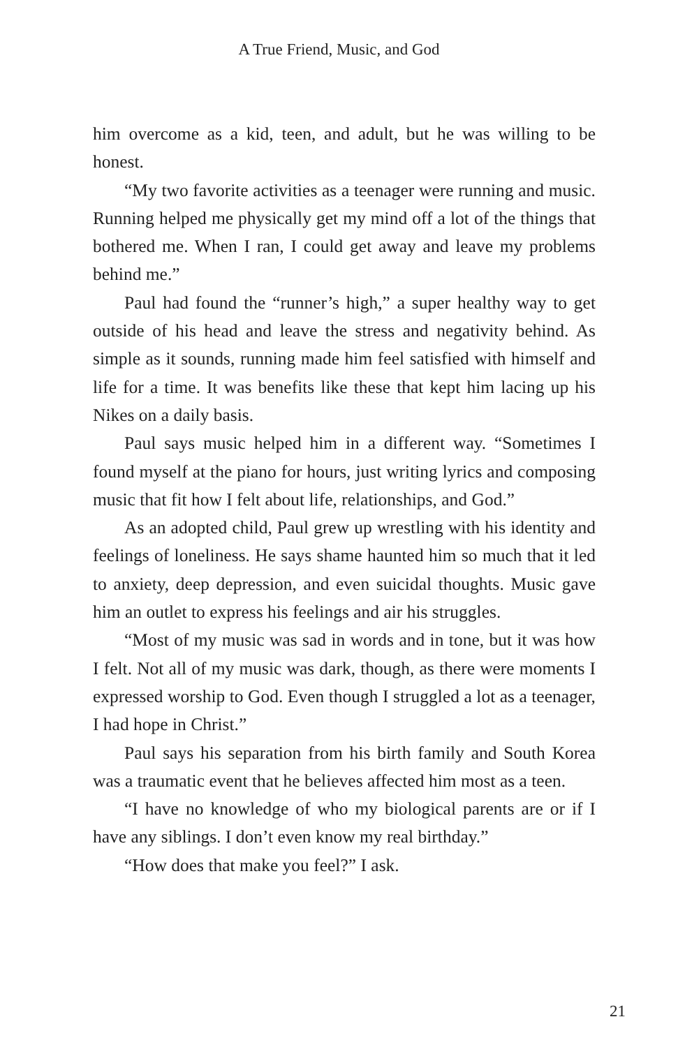A True Friend, Music, and God
him overcome as a kid, teen, and adult, but he was willing to be honest.
“My two favorite activities as a teenager were running and music. Running helped me physically get my mind off a lot of the things that bothered me. When I ran, I could get away and leave my problems behind me.”
Paul had found the “runner’s high,” a super healthy way to get outside of his head and leave the stress and negativity behind. As simple as it sounds, running made him feel satisfied with himself and life for a time. It was benefits like these that kept him lacing up his Nikes on a daily basis.
Paul says music helped him in a different way. “Sometimes I found myself at the piano for hours, just writing lyrics and composing music that fit how I felt about life, relationships, and God.”
As an adopted child, Paul grew up wrestling with his identity and feelings of loneliness. He says shame haunted him so much that it led to anxiety, deep depression, and even suicidal thoughts. Music gave him an outlet to express his feelings and air his struggles.
“Most of my music was sad in words and in tone, but it was how I felt. Not all of my music was dark, though, as there were moments I expressed worship to God. Even though I struggled a lot as a teenager, I had hope in Christ.”
Paul says his separation from his birth family and South Korea was a traumatic event that he believes affected him most as a teen.
“I have no knowledge of who my biological parents are or if I have any siblings. I don’t even know my real birthday.”
“How does that make you feel?” I ask.
21